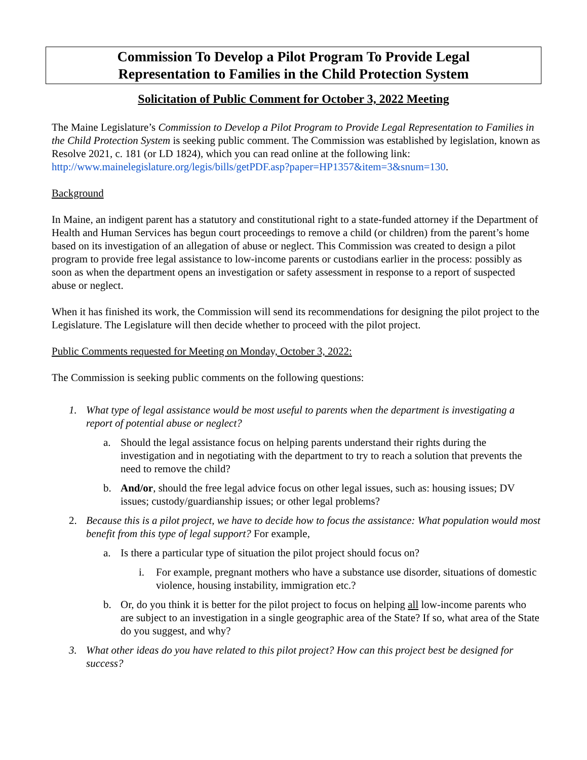Commission To Develop a Pilot Program To Provide Legal
Representation to Families in the Child Protection System
Solicitation of Public Comment for October 3, 2022 Meeting
The Maine Legislature’s Commission to Develop a Pilot Program to Provide Legal Representation to Families in the Child Protection System is seeking public comment. The Commission was established by legislation, known as Resolve 2021, c. 181 (or LD 1824), which you can read online at the following link: http://www.mainelegislature.org/legis/bills/getPDF.asp?paper=HP1357&item=3&snum=130.
Background
In Maine, an indigent parent has a statutory and constitutional right to a state-funded attorney if the Department of Health and Human Services has begun court proceedings to remove a child (or children) from the parent’s home based on its investigation of an allegation of abuse or neglect. This Commission was created to design a pilot program to provide free legal assistance to low-income parents or custodians earlier in the process: possibly as soon as when the department opens an investigation or safety assessment in response to a report of suspected abuse or neglect.
When it has finished its work, the Commission will send its recommendations for designing the pilot project to the Legislature. The Legislature will then decide whether to proceed with the pilot project.
Public Comments requested for Meeting on Monday, October 3, 2022:
The Commission is seeking public comments on the following questions:
1. What type of legal assistance would be most useful to parents when the department is investigating a report of potential abuse or neglect?
a. Should the legal assistance focus on helping parents understand their rights during the investigation and in negotiating with the department to try to reach a solution that prevents the need to remove the child?
b. And/or, should the free legal advice focus on other legal issues, such as: housing issues; DV issues; custody/guardianship issues; or other legal problems?
2. Because this is a pilot project, we have to decide how to focus the assistance: What population would most benefit from this type of legal support? For example,
a. Is there a particular type of situation the pilot project should focus on?
i. For example, pregnant mothers who have a substance use disorder, situations of domestic violence, housing instability, immigration etc.?
b. Or, do you think it is better for the pilot project to focus on helping all low-income parents who are subject to an investigation in a single geographic area of the State? If so, what area of the State do you suggest, and why?
3. What other ideas do you have related to this pilot project? How can this project best be designed for success?